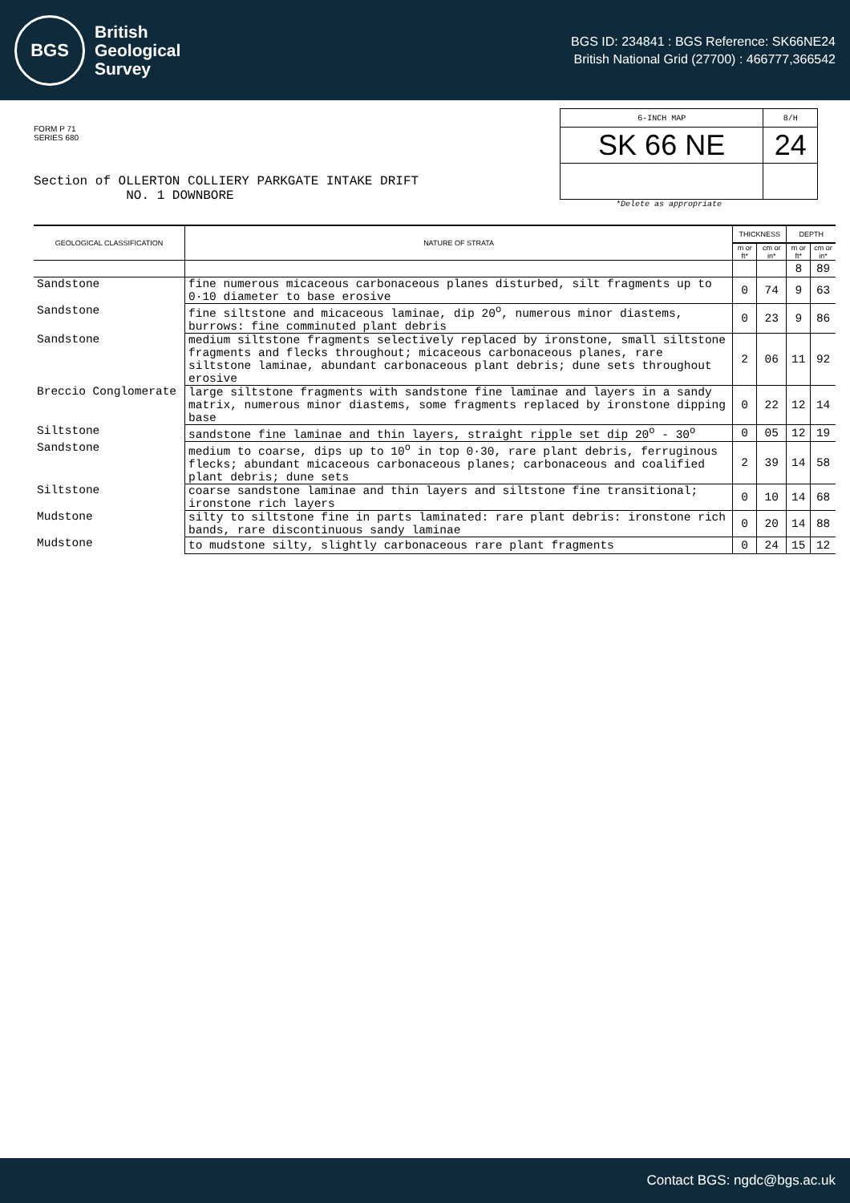BGS
British
Geological
Survey
BGS ID: 234841 : BGS Reference: SK66NE24
British National Grid (27700) : 466777,366542
FORM P 71
SERIES 680
Section of OLLERTON COLLIERY PARKGATE INTAKE DRIFT
NO. 1 DOWNBORE
| 6-INCH MAP | 8/H |
| SK 66 NE | 24 |
*Delete as appropriate
| GEOLOGICAL CLASSIFICATION | NATURE OF STRATA | THICKNESS | | DEPTH | |
| --- | --- | --- | --- | --- | --- |
| | | m or ft* | cm or in* | m or ft* | cm or in* |
| | | | | 8 | 89 |
| Sandstone | fine numerous micaceous carbonaceous planes disturbed, silt fragments up to 0·10 diameter to base erosive | 0 | 74 | 9 | 63 |
| Sandstone | fine siltstone and micaceous laminae, dip 20<sup>o</sup>, numerous minor diastems, burrows: fine comminuted plant debris | 0 | 23 | 9 | 86 |
| Sandstone | medium siltstone fragments selectively replaced by ironstone, small siltstone fragments and flecks throughout; micaceous carbonaceous planes, rare siltstone laminae, abundant carbonaceous plant debris; dune sets throughout erosive | 2 | 06 | 11 | 92 |
| Breccio Conglomerate | large siltstone fragments with sandstone fine laminae and layers in a sandy matrix, numerous minor diastems, some fragments replaced by ironstone dipping base | 0 | 22 | 12 | 14 |
| Siltstone | sandstone fine laminae and thin layers, straight ripple set dip 20<sup>o</sup> - 30<sup>o</sup> | 0 | 05 | 12 | 19 |
| Sandstone | medium to coarse, dips up to 10<sup>o</sup> in top 0·30, rare plant debris, ferruginous flecks; abundant micaceous carbonaceous planes; carbonaceous and coalified plant debris; dune sets | 2 | 39 | 14 | 58 |
| Siltstone | coarse sandstone laminae and thin layers and siltstone fine transitional; ironstone rich layers | 0 | 10 | 14 | 68 |
| Mudstone | silty to siltstone fine in parts laminated: rare plant debris: ironstone rich bands, rare discontinuous sandy laminae | 0 | 20 | 14 | 88 |
| Mudstone | to mudstone silty, slightly carbonaceous rare plant fragments | 0 | 24 | 15 | 12 |
Contact BGS: ngdc@bgs.ac.uk